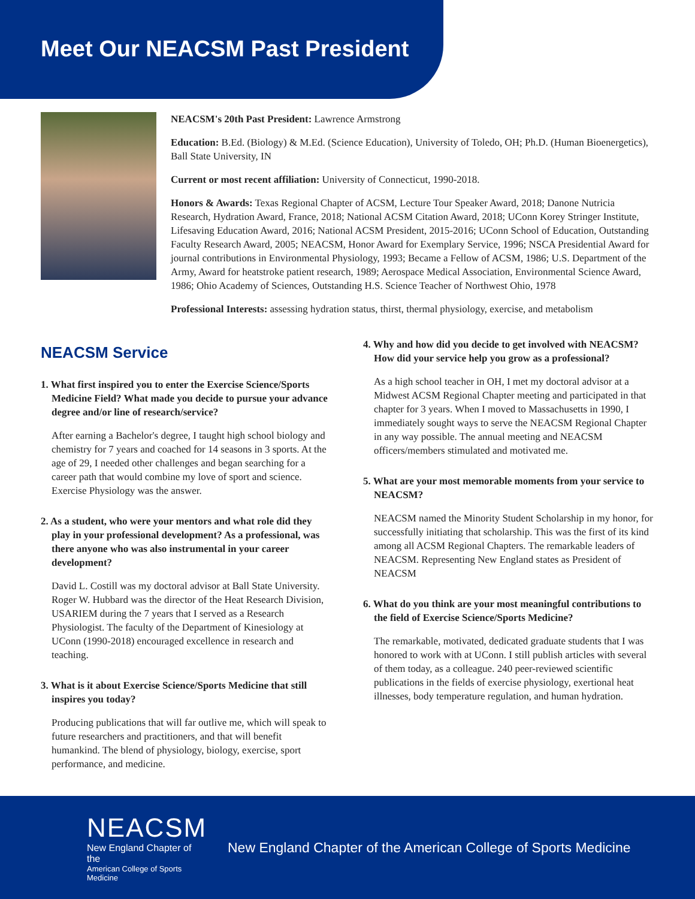Meet Our NEACSM Past President
NEACSM's 20th Past President: Lawrence Armstrong
Education: B.Ed. (Biology) & M.Ed. (Science Education), University of Toledo, OH; Ph.D. (Human Bioenergetics), Ball State University, IN
Current or most recent affiliation: University of Connecticut, 1990-2018.
Honors & Awards: Texas Regional Chapter of ACSM, Lecture Tour Speaker Award, 2018; Danone Nutricia Research, Hydration Award, France, 2018; National ACSM Citation Award, 2018; UConn Korey Stringer Institute, Lifesaving Education Award, 2016; National ACSM President, 2015-2016; UConn School of Education, Outstanding Faculty Research Award, 2005; NEACSM, Honor Award for Exemplary Service, 1996; NSCA Presidential Award for journal contributions in Environmental Physiology, 1993; Became a Fellow of ACSM, 1986; U.S. Department of the Army, Award for heatstroke patient research, 1989; Aerospace Medical Association, Environmental Science Award, 1986; Ohio Academy of Sciences, Outstanding H.S. Science Teacher of Northwest Ohio, 1978
Professional Interests: assessing hydration status, thirst, thermal physiology, exercise, and metabolism
NEACSM Service
1. What first inspired you to enter the Exercise Science/Sports Medicine Field? What made you decide to pursue your advance degree and/or line of research/service?
After earning a Bachelor's degree, I taught high school biology and chemistry for 7 years and coached for 14 seasons in 3 sports. At the age of 29, I needed other challenges and began searching for a career path that would combine my love of sport and science. Exercise Physiology was the answer.
2. As a student, who were your mentors and what role did they play in your professional development? As a professional, was there anyone who was also instrumental in your career development?
David L. Costill was my doctoral advisor at Ball State University. Roger W. Hubbard was the director of the Heat Research Division, USARIEM during the 7 years that I served as a Research Physiologist. The faculty of the Department of Kinesiology at UConn (1990-2018) encouraged excellence in research and teaching.
3. What is it about Exercise Science/Sports Medicine that still inspires you today?
Producing publications that will far outlive me, which will speak to future researchers and practitioners, and that will benefit humankind. The blend of physiology, biology, exercise, sport performance, and medicine.
4. Why and how did you decide to get involved with NEACSM? How did your service help you grow as a professional?
As a high school teacher in OH, I met my doctoral advisor at a Midwest ACSM Regional Chapter meeting and participated in that chapter for 3 years. When I moved to Massachusetts in 1990, I immediately sought ways to serve the NEACSM Regional Chapter in any way possible. The annual meeting and NEACSM officers/members stimulated and motivated me.
5. What are your most memorable moments from your service to NEACSM?
NEACSM named the Minority Student Scholarship in my honor, for successfully initiating that scholarship. This was the first of its kind among all ACSM Regional Chapters. The remarkable leaders of NEACSM. Representing New England states as President of NEACSM
6. What do you think are your most meaningful contributions to the field of Exercise Science/Sports Medicine?
The remarkable, motivated, dedicated graduate students that I was honored to work with at UConn. I still publish articles with several of them today, as a colleague. 240 peer-reviewed scientific publications in the fields of exercise physiology, exertional heat illnesses, body temperature regulation, and human hydration.
NEACSM
New England Chapter of the
American College of Sports Medicine
New England Chapter of the American College of Sports Medicine